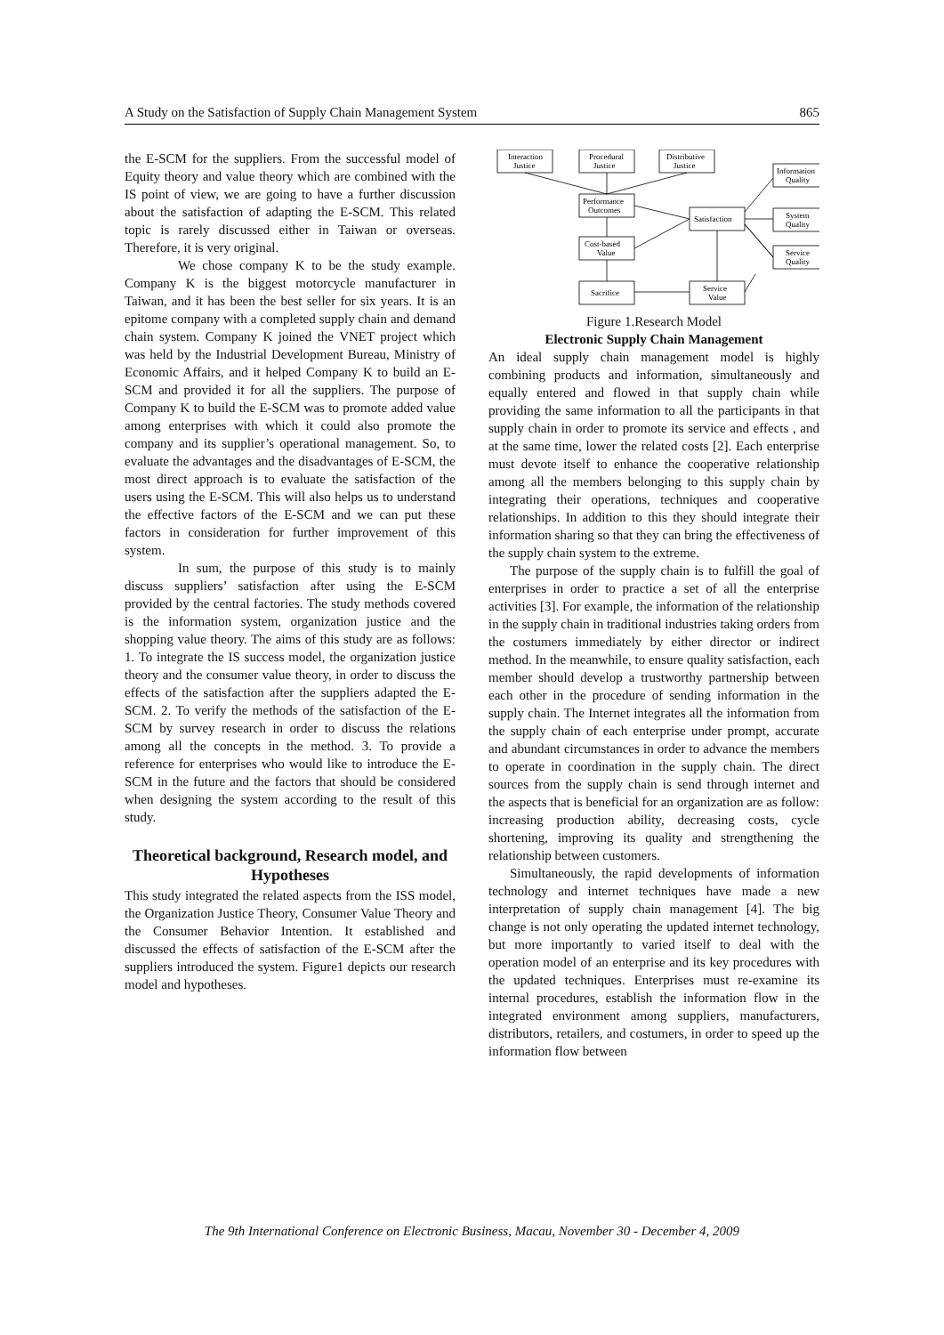A Study on the Satisfaction of Supply Chain Management System 865
the E-SCM for the suppliers. From the successful model of Equity theory and value theory which are combined with the IS point of view, we are going to have a further discussion about the satisfaction of adapting the E-SCM. This related topic is rarely discussed either in Taiwan or overseas. Therefore, it is very original.
We chose company K to be the study example. Company K is the biggest motorcycle manufacturer in Taiwan, and it has been the best seller for six years. It is an epitome company with a completed supply chain and demand chain system. Company K joined the VNET project which was held by the Industrial Development Bureau, Ministry of Economic Affairs, and it helped Company K to build an E-SCM and provided it for all the suppliers. The purpose of Company K to build the E-SCM was to promote added value among enterprises with which it could also promote the company and its supplier’s operational management. So, to evaluate the advantages and the disadvantages of E-SCM, the most direct approach is to evaluate the satisfaction of the users using the E-SCM. This will also helps us to understand the effective factors of the E-SCM and we can put these factors in consideration for further improvement of this system.
In sum, the purpose of this study is to mainly discuss suppliers’ satisfaction after using the E-SCM provided by the central factories. The study methods covered is the information system, organization justice and the shopping value theory. The aims of this study are as follows: 1. To integrate the IS success model, the organization justice theory and the consumer value theory, in order to discuss the effects of the satisfaction after the suppliers adapted the E-SCM. 2. To verify the methods of the satisfaction of the E-SCM by survey research in order to discuss the relations among all the concepts in the method. 3. To provide a reference for enterprises who would like to introduce the E-SCM in the future and the factors that should be considered when designing the system according to the result of this study.
Theoretical background, Research model, and Hypotheses
This study integrated the related aspects from the ISS model, the Organization Justice Theory, Consumer Value Theory and the Consumer Behavior Intention. It established and discussed the effects of satisfaction of the E-SCM after the suppliers introduced the system. Figure1 depicts our research model and hypotheses.
Interaction
Justice
Procedural
Justice
Distributive
Justice
Information
Quality
Performance
Outcomes
Satisfaction
System
Quality
Cost-based
Value
Service
Quality
Sacrifice
Service
Value
Figure 1.Research Model
Electronic Supply Chain Management
An ideal supply chain management model is highly combining products and information, simultaneously and equally entered and flowed in that supply chain while providing the same information to all the participants in that supply chain in order to promote its service and effects , and at the same time, lower the related costs [2]. Each enterprise must devote itself to enhance the cooperative relationship among all the members belonging to this supply chain by integrating their operations, techniques and cooperative relationships. In addition to this they should integrate their information sharing so that they can bring the effectiveness of the supply chain system to the extreme.
The purpose of the supply chain is to fulfill the goal of enterprises in order to practice a set of all the enterprise activities [3]. For example, the information of the relationship in the supply chain in traditional industries taking orders from the costumers immediately by either director or indirect method. In the meanwhile, to ensure quality satisfaction, each member should develop a trustworthy partnership between each other in the procedure of sending information in the supply chain. The Internet integrates all the information from the supply chain of each enterprise under prompt, accurate and abundant circumstances in order to advance the members to operate in coordination in the supply chain. The direct sources from the supply chain is send through internet and the aspects that is beneficial for an organization are as follow: increasing production ability, decreasing costs, cycle shortening, improving its quality and strengthening the relationship between customers.
Simultaneously, the rapid developments of information technology and internet techniques have made a new interpretation of supply chain management [4]. The big change is not only operating the updated internet technology, but more importantly to varied itself to deal with the operation model of an enterprise and its key procedures with the updated techniques. Enterprises must re-examine its internal procedures, establish the information flow in the integrated environment among suppliers, manufacturers, distributors, retailers, and costumers, in order to speed up the information flow between
The 9th International Conference on Electronic Business, Macau, November 30 - December 4, 2009